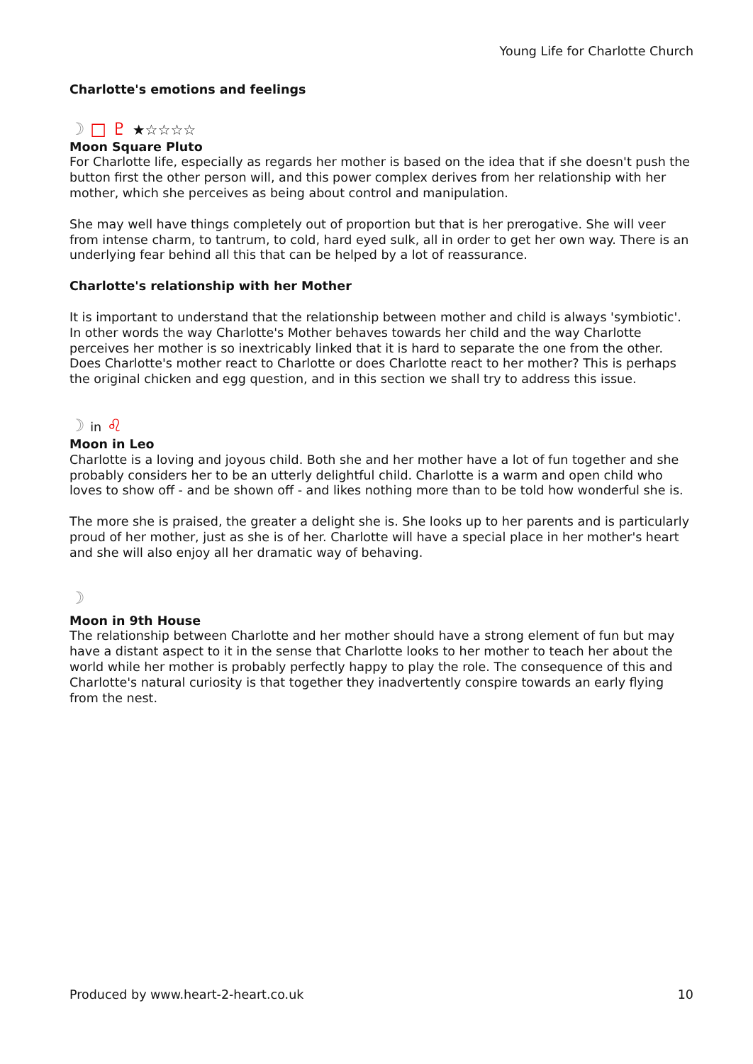Young Life for Charlotte Church
Charlotte's emotions and feelings
☽ □ ♇ ★☆☆☆☆
Moon Square Pluto
For Charlotte life, especially as regards her mother is based on the idea that if she doesn't push the button first the other person will, and this power complex derives from her relationship with her mother, which she perceives as being about control and manipulation.
She may well have things completely out of proportion but that is her prerogative. She will veer from intense charm, to tantrum, to cold, hard eyed sulk, all in order to get her own way. There is an underlying fear behind all this that can be helped by a lot of reassurance.
Charlotte's relationship with her Mother
It is important to understand that the relationship between mother and child is always 'symbiotic'. In other words the way Charlotte's Mother behaves towards her child and the way Charlotte perceives her mother is so inextricably linked that it is hard to separate the one from the other. Does Charlotte's mother react to Charlotte or does Charlotte react to her mother? This is perhaps the original chicken and egg question, and in this section we shall try to address this issue.
☽ in ♌
Moon in Leo
Charlotte is a loving and joyous child. Both she and her mother have a lot of fun together and she probably considers her to be an utterly delightful child. Charlotte is a warm and open child who loves to show off - and be shown off - and likes nothing more than to be told how wonderful she is.
The more she is praised, the greater a delight she is. She looks up to her parents and is particularly proud of her mother, just as she is of her. Charlotte will have a special place in her mother's heart and she will also enjoy all her dramatic way of behaving.
☽
Moon in 9th House
The relationship between Charlotte and her mother should have a strong element of fun but may have a distant aspect to it in the sense that Charlotte looks to her mother to teach her about the world while her mother is probably perfectly happy to play the role. The consequence of this and Charlotte's natural curiosity is that together they inadvertently conspire towards an early flying from the nest.
Produced by www.heart-2-heart.co.uk 10